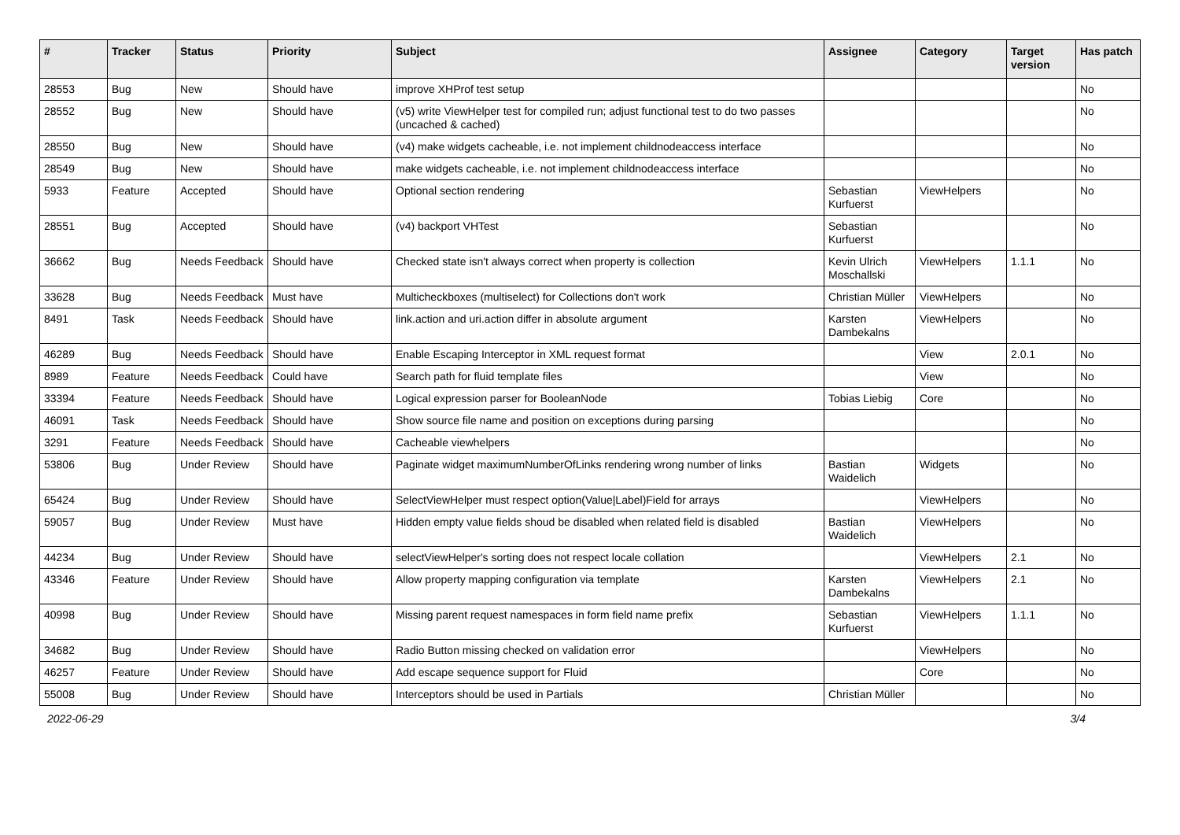| # | Tracker | Status | Priority | Subject | Assignee | Category | Target version | Has patch |
| --- | --- | --- | --- | --- | --- | --- | --- | --- |
| 28553 | Bug | New | Should have | improve XHProf test setup | | | | No |
| 28552 | Bug | New | Should have | (v5) write ViewHelper test for compiled run; adjust functional test to do two passes (uncached & cached) | | | | No |
| 28550 | Bug | New | Should have | (v4) make widgets cacheable, i.e. not implement childnodeaccess interface | | | | No |
| 28549 | Bug | New | Should have | make widgets cacheable, i.e. not implement childnodeaccess interface | | | | No |
| 5933 | Feature | Accepted | Should have | Optional section rendering | Sebastian Kurfuerst | ViewHelpers | | No |
| 28551 | Bug | Accepted | Should have | (v4) backport VHTest | Sebastian Kurfuerst | | | No |
| 36662 | Bug | Needs Feedback | Should have | Checked state isn't always correct when property is collection | Kevin Ulrich Moschallski | ViewHelpers | 1.1.1 | No |
| 33628 | Bug | Needs Feedback | Must have | Multicheckboxes (multiselect) for Collections don't work | Christian Müller | ViewHelpers | | No |
| 8491 | Task | Needs Feedback | Should have | link.action and uri.action differ in absolute argument | Karsten Dambekalns | ViewHelpers | | No |
| 46289 | Bug | Needs Feedback | Should have | Enable Escaping Interceptor in XML request format | | View | 2.0.1 | No |
| 8989 | Feature | Needs Feedback | Could have | Search path for fluid template files | | View | | No |
| 33394 | Feature | Needs Feedback | Should have | Logical expression parser for BooleanNode | Tobias Liebig | Core | | No |
| 46091 | Task | Needs Feedback | Should have | Show source file name and position on exceptions during parsing | | | | No |
| 3291 | Feature | Needs Feedback | Should have | Cacheable viewhelpers | | | | No |
| 53806 | Bug | Under Review | Should have | Paginate widget maximumNumberOfLinks rendering wrong number of links | Bastian Waidelich | Widgets | | No |
| 65424 | Bug | Under Review | Should have | SelectViewHelper must respect option(Value/Label)Field for arrays | | ViewHelpers | | No |
| 59057 | Bug | Under Review | Must have | Hidden empty value fields shoud be disabled when related field is disabled | Bastian Waidelich | ViewHelpers | | No |
| 44234 | Bug | Under Review | Should have | selectViewHelper's sorting does not respect locale collation | | ViewHelpers | 2.1 | No |
| 43346 | Feature | Under Review | Should have | Allow property mapping configuration via template | Karsten Dambekalns | ViewHelpers | 2.1 | No |
| 40998 | Bug | Under Review | Should have | Missing parent request namespaces in form field name prefix | Sebastian Kurfuerst | ViewHelpers | 1.1.1 | No |
| 34682 | Bug | Under Review | Should have | Radio Button missing checked on validation error | | ViewHelpers | | No |
| 46257 | Feature | Under Review | Should have | Add escape sequence support for Fluid | | Core | | No |
| 55008 | Bug | Under Review | Should have | Interceptors should be used in Partials | Christian Müller | | | No |
2022-06-29 3/4